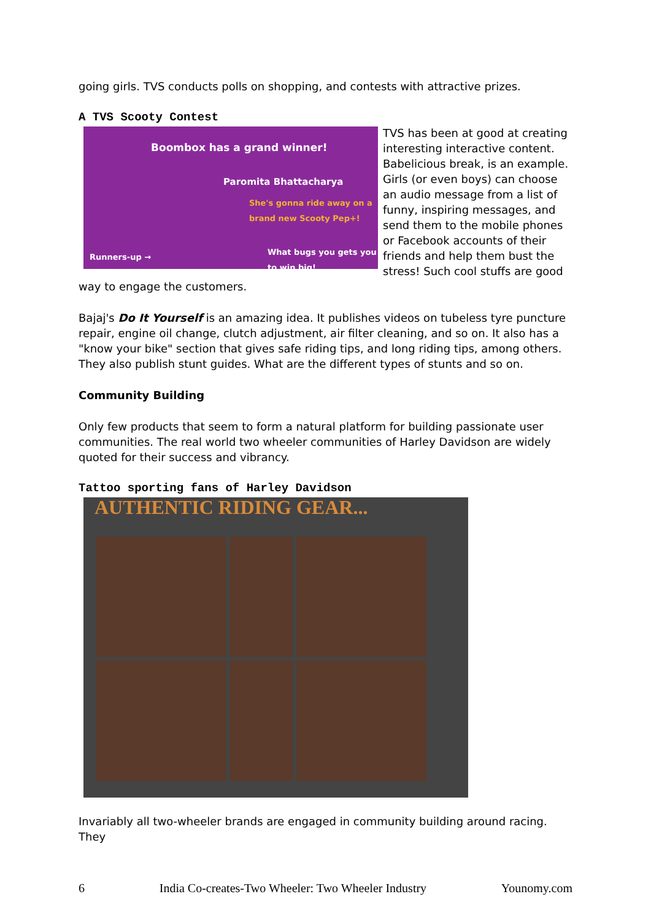going girls. TVS conducts polls on shopping, and contests with attractive prizes.
A TVS Scooty Contest
Boombox has a grand winner!
Paromita Bhattacharya
She's gonna ride away on a brand new Scooty Pep+!
Runners-up →
What bugs you gets you to win big!
TVS has been at good at creating interesting interactive content. Babelicious break, is an example. Girls (or even boys) can choose an audio message from a list of funny, inspiring messages, and send them to the mobile phones or Facebook accounts of their friends and help them bust the stress! Such cool stuffs are good way to engage the customers.
Bajaj's Do It Yourself is an amazing idea. It publishes videos on tubeless tyre puncture repair, engine oil change, clutch adjustment, air filter cleaning, and so on. It also has a "know your bike" section that gives safe riding tips, and long riding tips, among others. They also publish stunt guides. What are the different types of stunts and so on.
Community Building
Only few products that seem to form a natural platform for building passionate user communities. The real world two wheeler communities of Harley Davidson are widely quoted for their success and vibrancy.
Tattoo sporting fans of Harley Davidson
AUTHENTIC RIDING GEAR...
Invariably all two-wheeler brands are engaged in community building around racing. They
6 India Co-creates-Two Wheeler: Two Wheeler Industry Younomy.com